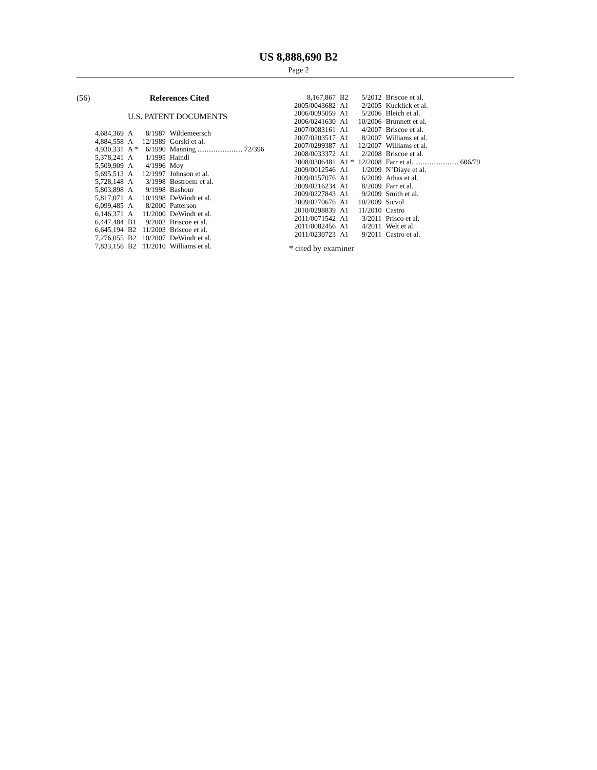US 8,888,690 B2
Page 2
(56) References Cited
U.S. PATENT DOCUMENTS
| 4,684,369 | A | 8/1987 | Wildemeersch |
| 4,884,558 | A | 12/1989 | Gorski et al. |
| 4,930,331 | A * | 6/1990 | Manning ......................... 72/396 |
| 5,378,241 | A | 1/1995 | Haindl |
| 5,509,909 | A | 4/1996 | Moy |
| 5,695,513 | A | 12/1997 | Johnson et al. |
| 5,728,148 | A | 3/1998 | Bostroem et al. |
| 5,803,898 | A | 9/1998 | Bashour |
| 5,817,071 | A | 10/1998 | DeWindt et al. |
| 6,099,485 | A | 8/2000 | Patterson |
| 6,146,371 | A | 11/2000 | DeWindt et al. |
| 6,447,484 | B1 | 9/2002 | Briscoe et al. |
| 6,645,194 | B2 | 11/2003 | Briscoe et al. |
| 7,276,055 | B2 | 10/2007 | DeWindt et al. |
| 7,833,156 | B2 | 11/2010 | Williams et al. |
| 8,167,867 | B2 | 5/2012 | Briscoe et al. |
| 2005/0043682 | A1 | 2/2005 | Kucklick et al. |
| 2006/0095059 | A1 | 5/2006 | Bleich et al. |
| 2006/0241630 | A1 | 10/2006 | Brunnett et al. |
| 2007/0083161 | A1 | 4/2007 | Briscoe et al. |
| 2007/0203517 | A1 | 8/2007 | Williams et al. |
| 2007/0299387 | A1 | 12/2007 | Williams et al. |
| 2008/0033372 | A1 | 2/2008 | Briscoe et al. |
| 2008/0306481 | A1 * | 12/2008 | Farr et al. ........................ 606/79 |
| 2009/0012546 | A1 | 1/2009 | N’Diaye et al. |
| 2009/0157076 | A1 | 6/2009 | Athas et al. |
| 2009/0216234 | A1 | 8/2009 | Farr et al. |
| 2009/0227843 | A1 | 9/2009 | Smith et al. |
| 2009/0270676 | A1 | 10/2009 | Sicvol |
| 2010/0298839 | A1 | 11/2010 | Castro |
| 2011/0071542 | A1 | 3/2011 | Prisco et al. |
| 2011/0082456 | A1 | 4/2011 | Welt et al. |
| 2011/0230723 | A1 | 9/2011 | Castro et al. |
* cited by examiner